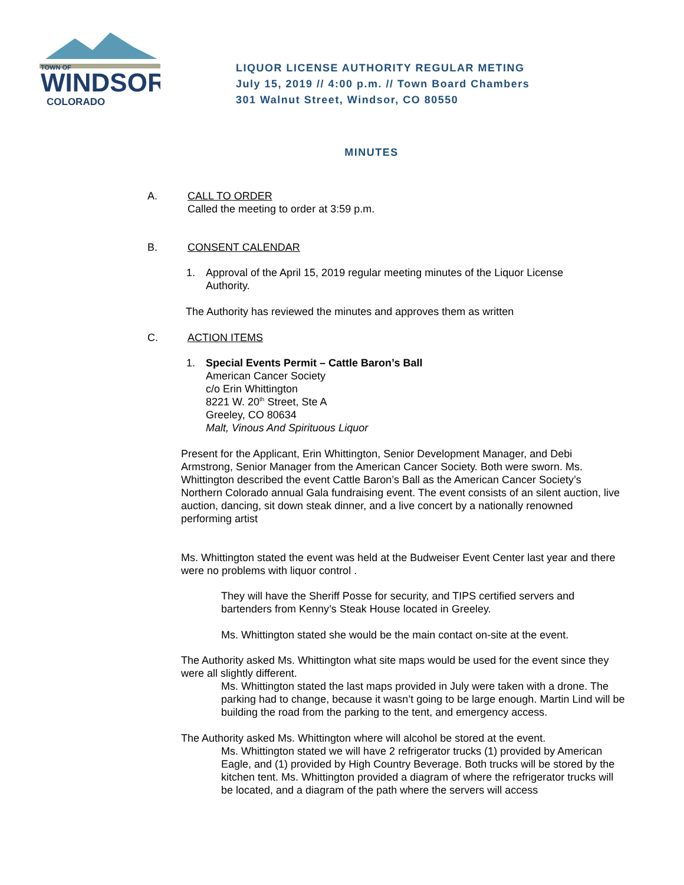TOWN OF
WINDSOR
COLORADO
LIQUOR LICENSE AUTHORITY REGULAR METING
July 15, 2019 // 4:00 p.m. // Town Board Chambers
301 Walnut Street, Windsor, CO 80550
MINUTES
A. CALL TO ORDER
Called the meeting to order at 3:59 p.m.
B. CONSENT CALENDAR
1. Approval of the April 15, 2019 regular meeting minutes of the Liquor License
Authority.
The Authority has reviewed the minutes and approves them as written
C. ACTION ITEMS
1. Special Events Permit – Cattle Baron’s Ball
American Cancer Society
c/o Erin Whittington
8221 W. 20<sup>th</sup> Street, Ste A
Greeley, CO 80634
Malt, Vinous And Spirituous Liquor
Present for the Applicant, Erin Whittington, Senior Development Manager, and Debi Armstrong, Senior Manager from the American Cancer Society. Both were sworn. Ms. Whittington described the event Cattle Baron’s Ball as the American Cancer Society’s Northern Colorado annual Gala fundraising event. The event consists of an silent auction, live auction, dancing, sit down steak dinner, and a live concert by a nationally renowned performing artist
Ms. Whittington stated the event was held at the Budweiser Event Center last year and there were no problems with liquor control .
They will have the Sheriff Posse for security, and TIPS certified servers and bartenders from Kenny’s Steak House located in Greeley.
Ms. Whittington stated she would be the main contact on-site at the event.
The Authority asked Ms. Whittington what site maps would be used for the event since they were all slightly different.
Ms. Whittington stated the last maps provided in July were taken with a drone. The parking had to change, because it wasn’t going to be large enough. Martin Lind will be building the road from the parking to the tent, and emergency access.
The Authority asked Ms. Whittington where will alcohol be stored at the event.
Ms. Whittington stated we will have 2 refrigerator trucks (1) provided by American Eagle, and (1) provided by High Country Beverage. Both trucks will be stored by the kitchen tent. Ms. Whittington provided a diagram of where the refrigerator trucks will be located, and a diagram of the path where the servers will access